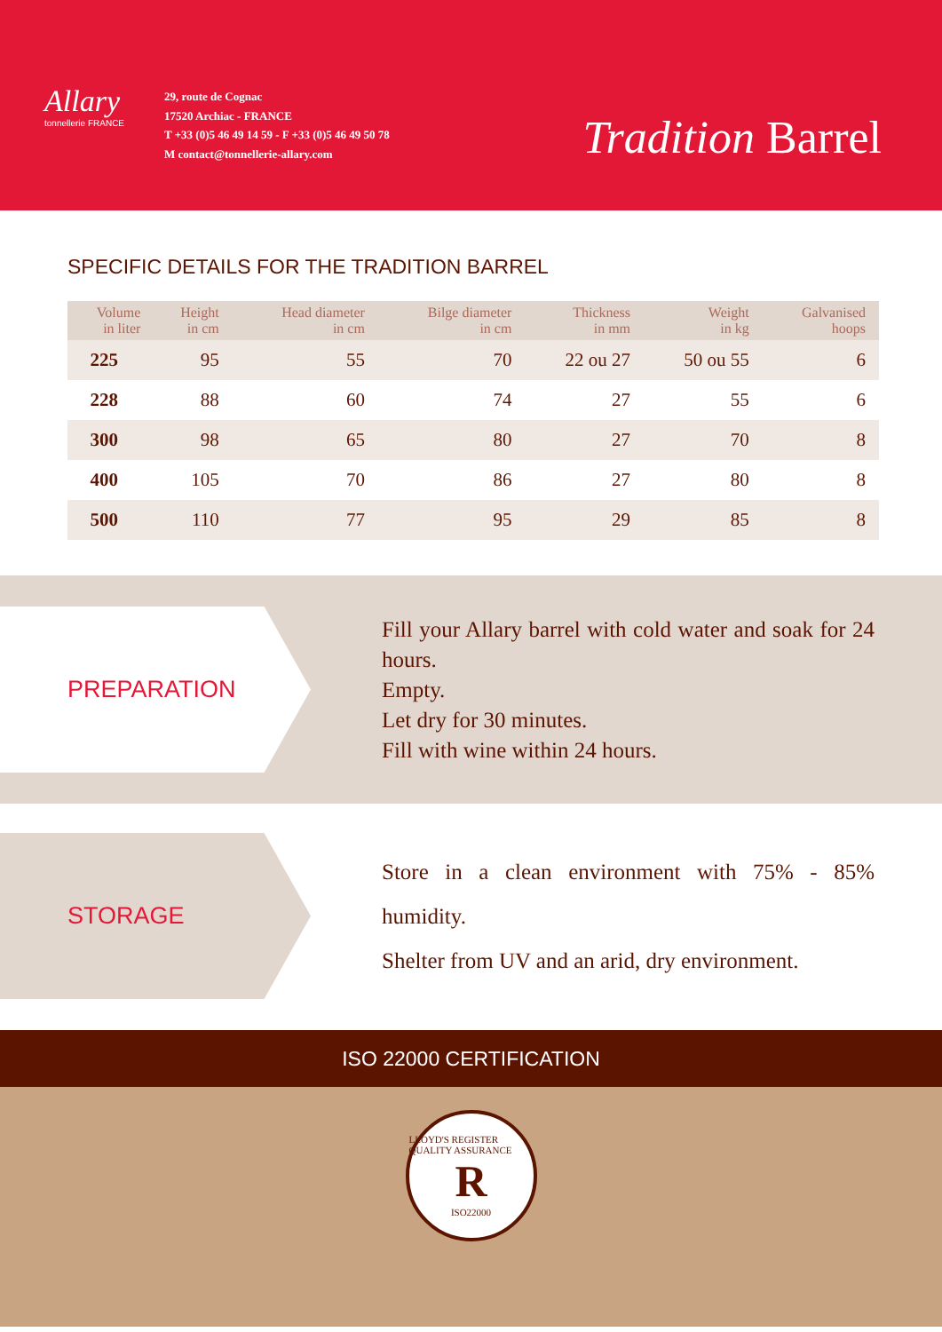Allary
tonnellerie FRANCE
29, route de Cognac
17520 Archiac - FRANCE
T +33 (0)5 46 49 14 59 - F +33 (0)5 46 49 50 78
M contact@tonnellerie-allary.com
Tradition Barrel
SPECIFIC DETAILS FOR THE TRADITION BARREL
| Volume in liter | Height in cm | Head diameter in cm | Bilge diameter in cm | Thickness in mm | Weight in kg | Galvanised hoops |
| --- | --- | --- | --- | --- | --- | --- |
| 225 | 95 | 55 | 70 | 22 ou 27 | 50 ou 55 | 6 |
| 228 | 88 | 60 | 74 | 27 | 55 | 6 |
| 300 | 98 | 65 | 80 | 27 | 70 | 8 |
| 400 | 105 | 70 | 86 | 27 | 80 | 8 |
| 500 | 110 | 77 | 95 | 29 | 85 | 8 |
PREPARATION
Fill your Allary barrel with cold water and soak for 24 hours.
Empty.
Let dry for 30 minutes.
Fill with wine within 24 hours.
STORAGE
Store in a clean environment with 75% - 85% humidity.
Shelter from UV and an arid, dry environment.
ISO 22000 CERTIFICATION
LLOYD'S REGISTER QUALITY ASSURANCE
R
ISO22000